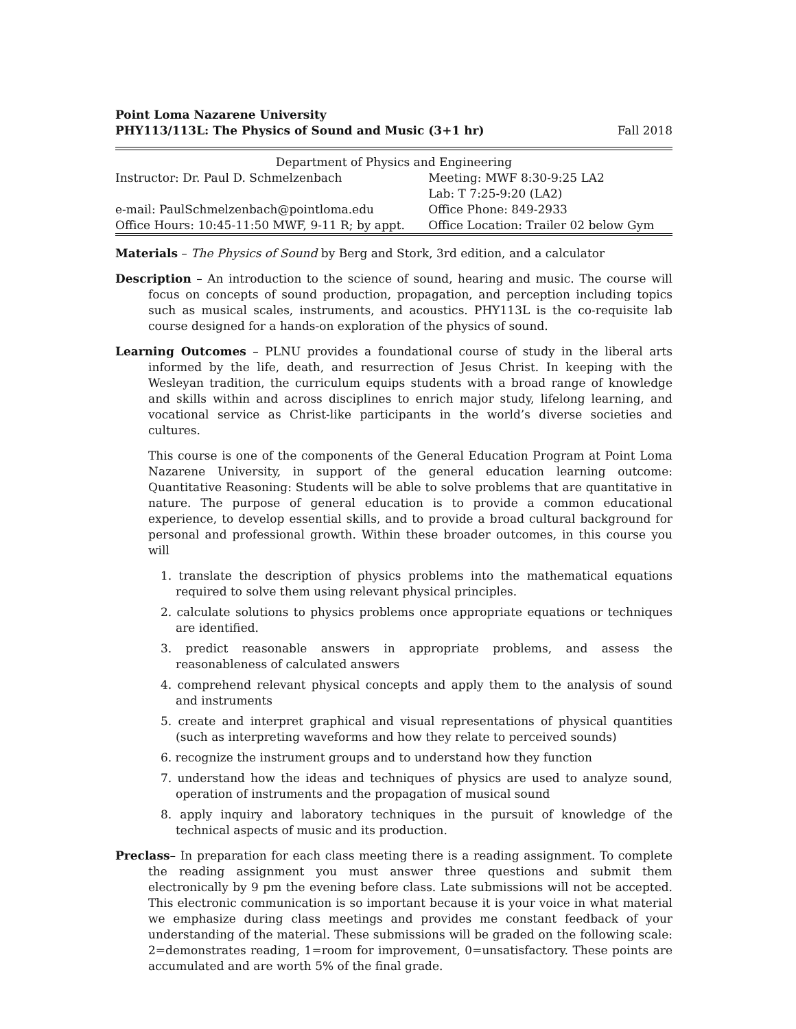Point Loma Nazarene University
PHY113/113L: The Physics of Sound and Music (3+1 hr) Fall 2018
| Department of Physics and Engineering | |
| Instructor: Dr. Paul D. Schmelzenbach | Meeting: MWF 8:30-9:25 LA2 |
| | Lab: T 7:25-9:20 (LA2) |
| e-mail: PaulSchmelzenbach@pointloma.edu | Office Phone: 849-2933 |
| Office Hours: 10:45-11:50 MWF, 9-11 R; by appt. | Office Location: Trailer 02 below Gym |
Materials – The Physics of Sound by Berg and Stork, 3rd edition, and a calculator
Description – An introduction to the science of sound, hearing and music. The course will focus on concepts of sound production, propagation, and perception including topics such as musical scales, instruments, and acoustics. PHY113L is the co-requisite lab course designed for a hands-on exploration of the physics of sound.
Learning Outcomes – PLNU provides a foundational course of study in the liberal arts informed by the life, death, and resurrection of Jesus Christ. In keeping with the Wesleyan tradition, the curriculum equips students with a broad range of knowledge and skills within and across disciplines to enrich major study, lifelong learning, and vocational service as Christ-like participants in the world’s diverse societies and cultures.
This course is one of the components of the General Education Program at Point Loma Nazarene University, in support of the general education learning outcome: Quantitative Reasoning: Students will be able to solve problems that are quantitative in nature. The purpose of general education is to provide a common educational experience, to develop essential skills, and to provide a broad cultural background for personal and professional growth. Within these broader outcomes, in this course you will
1. translate the description of physics problems into the mathematical equations required to solve them using relevant physical principles.
2. calculate solutions to physics problems once appropriate equations or techniques are identified.
3. predict reasonable answers in appropriate problems, and assess the reasonableness of calculated answers
4. comprehend relevant physical concepts and apply them to the analysis of sound and instruments
5. create and interpret graphical and visual representations of physical quantities (such as interpreting waveforms and how they relate to perceived sounds)
6. recognize the instrument groups and to understand how they function
7. understand how the ideas and techniques of physics are used to analyze sound, operation of instruments and the propagation of musical sound
8. apply inquiry and laboratory techniques in the pursuit of knowledge of the technical aspects of music and its production.
Preclass– In preparation for each class meeting there is a reading assignment. To complete the reading assignment you must answer three questions and submit them electronically by 9 pm the evening before class. Late submissions will not be accepted. This electronic communication is so important because it is your voice in what material we emphasize during class meetings and provides me constant feedback of your understanding of the material. These submissions will be graded on the following scale: 2=demonstrates reading, 1=room for improvement, 0=unsatisfactory. These points are accumulated and are worth 5% of the final grade.